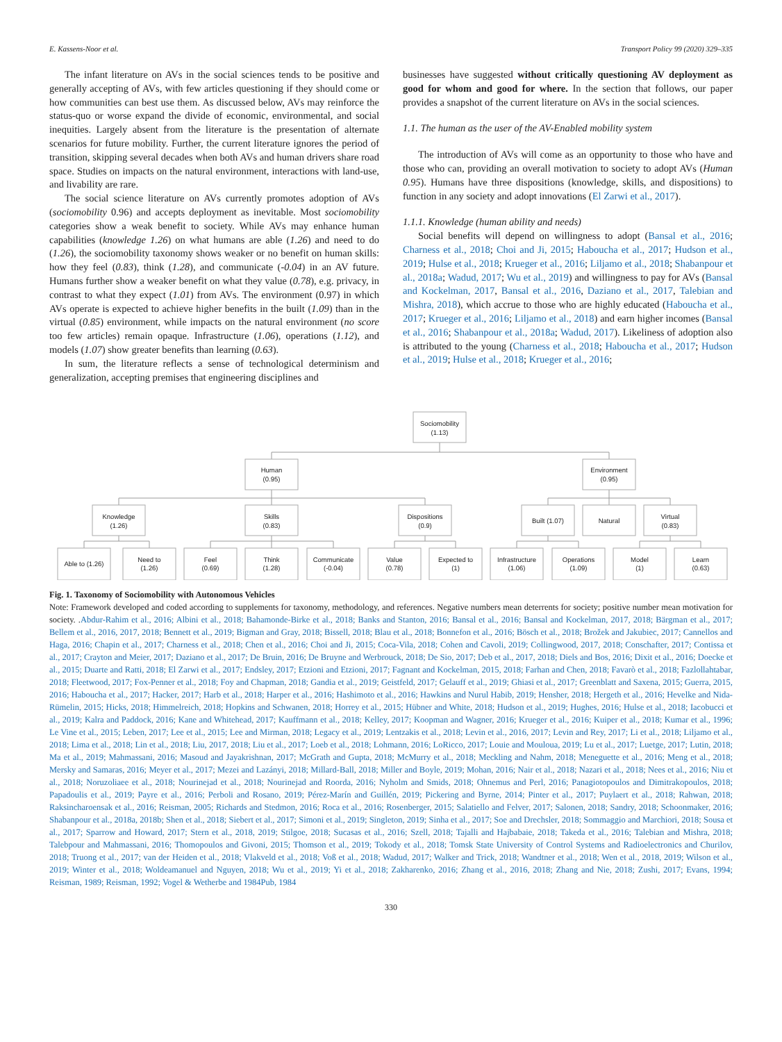E. Kassens-Noor et al. Transport Policy 99 (2020) 329–335
The infant literature on AVs in the social sciences tends to be positive and generally accepting of AVs, with few articles questioning if they should come or how communities can best use them. As discussed below, AVs may reinforce the status-quo or worse expand the divide of economic, environmental, and social inequities. Largely absent from the literature is the presentation of alternate scenarios for future mobility. Further, the current literature ignores the period of transition, skipping several decades when both AVs and human drivers share road space. Studies on impacts on the natural environment, interactions with land-use, and livability are rare.
The social science literature on AVs currently promotes adoption of AVs (sociomobility 0.96) and accepts deployment as inevitable. Most sociomobility categories show a weak benefit to society. While AVs may enhance human capabilities (knowledge 1.26) on what humans are able (1.26) and need to do (1.26), the sociomobility taxonomy shows weaker or no benefit on human skills: how they feel (0.83), think (1.28), and communicate (-0.04) in an AV future. Humans further show a weaker benefit on what they value (0.78), e.g. privacy, in contrast to what they expect (1.01) from AVs. The environment (0.97) in which AVs operate is expected to achieve higher benefits in the built (1.09) than in the virtual (0.85) environment, while impacts on the natural environment (no score too few articles) remain opaque. Infrastructure (1.06), operations (1.12), and models (1.07) show greater benefits than learning (0.63).
In sum, the literature reflects a sense of technological determinism and generalization, accepting premises that engineering disciplines and
businesses have suggested without critically questioning AV deployment as good for whom and good for where. In the section that follows, our paper provides a snapshot of the current literature on AVs in the social sciences.
1.1. The human as the user of the AV-Enabled mobility system
The introduction of AVs will come as an opportunity to those who have and those who can, providing an overall motivation to society to adopt AVs (Human 0.95). Humans have three dispositions (knowledge, skills, and dispositions) to function in any society and adopt innovations (El Zarwi et al., 2017).
1.1.1. Knowledge (human ability and needs)
Social benefits will depend on willingness to adopt (Bansal et al., 2016; Charness et al., 2018; Choi and Ji, 2015; Haboucha et al., 2017; Hudson et al., 2019; Hulse et al., 2018; Krueger et al., 2016; Liljamo et al., 2018; Shabanpour et al., 2018a; Wadud, 2017; Wu et al., 2019) and willingness to pay for AVs (Bansal and Kockelman, 2017, Bansal et al., 2016, Daziano et al., 2017, Talebian and Mishra, 2018), which accrue to those who are highly educated (Haboucha et al., 2017; Krueger et al., 2016; Liljamo et al., 2018) and earn higher incomes (Bansal et al., 2016; Shabanpour et al., 2018a; Wadud, 2017). Likeliness of adoption also is attributed to the young (Charness et al., 2018; Haboucha et al., 2017; Hudson et al., 2019; Hulse et al., 2018; Krueger et al., 2016;
Sociomobility
(1.13)
Human
(0.95)
Environment
(0.95)
Knowledge
(1.26)
Skills
(0.83)
Dispositions
(0.9)
Built (1.07)
Natural
Virtual
(0.83)
Able to (1.26)
Need to
(1.26)
Feel
(0.69)
Think
(1.28)
Communicate
(-0.04)
Value
(0.78)
Expected to
(1)
Infrastructure
(1.06)
Operations
(1.09)
Model
(1)
Learn
(0.63)
Fig. 1. Taxonomy of Sociomobility with Autonomous Vehicles
Note: Framework developed and coded according to supplements for taxonomy, methodology, and references. Negative numbers mean deterrents for society; positive number mean motivation for society. .Abdur-Rahim et al., 2016; Albini et al., 2018; Bahamonde-Birke et al., 2018; Banks and Stanton, 2016; Bansal et al., 2016; Bansal and Kockelman, 2017, 2018; Bärgman et al., 2017; Bellem et al., 2016, 2017, 2018; Bennett et al., 2019; Bigman and Gray, 2018; Bissell, 2018; Blau et al., 2018; Bonnefon et al., 2016; Bösch et al., 2018; Brožek and Jakubiec, 2017; Cannellos and Haga, 2016; Chapin et al., 2017; Charness et al., 2018; Chen et al., 2016; Choi and Ji, 2015; Coca-Vila, 2018; Cohen and Cavoli, 2019; Collingwood, 2017, 2018; Conschafter, 2017; Contissa et al., 2017; Crayton and Meier, 2017; Daziano et al., 2017; De Bruin, 2016; De Bruyne and Werbrouck, 2018; De Sio, 2017; Deb et al., 2017, 2018; Diels and Bos, 2016; Dixit et al., 2016; Doecke et al., 2015; Duarte and Ratti, 2018; El Zarwi et al., 2017; Endsley, 2017; Etzioni and Etzioni, 2017; Fagnant and Kockelman, 2015, 2018; Farhan and Chen, 2018; Favarò et al., 2018; Fazlollahtabar, 2018; Fleetwood, 2017; Fox-Penner et al., 2018; Foy and Chapman, 2018; Gandia et al., 2019; Geistfeld, 2017; Gelauff et al., 2019; Ghiasi et al., 2017; Greenblatt and Saxena, 2015; Guerra, 2015, 2016; Haboucha et al., 2017; Hacker, 2017; Harb et al., 2018; Harper et al., 2016; Hashimoto et al., 2016; Hawkins and Nurul Habib, 2019; Hensher, 2018; Hergeth et al., 2016; Hevelke and Nida-Rümelin, 2015; Hicks, 2018; Himmelreich, 2018; Hopkins and Schwanen, 2018; Horrey et al., 2015; Hübner and White, 2018; Hudson et al., 2019; Hughes, 2016; Hulse et al., 2018; Iacobucci et al., 2019; Kalra and Paddock, 2016; Kane and Whitehead, 2017; Kauffmann et al., 2018; Kelley, 2017; Koopman and Wagner, 2016; Krueger et al., 2016; Kuiper et al., 2018; Kumar et al., 1996; Le Vine et al., 2015; Leben, 2017; Lee et al., 2015; Lee and Mirman, 2018; Legacy et al., 2019; Lentzakis et al., 2018; Levin et al., 2016, 2017; Levin and Rey, 2017; Li et al., 2018; Liljamo et al., 2018; Lima et al., 2018; Lin et al., 2018; Liu, 2017, 2018; Liu et al., 2017; Loeb et al., 2018; Lohmann, 2016; LoRicco, 2017; Louie and Mouloua, 2019; Lu et al., 2017; Luetge, 2017; Lutin, 2018; Ma et al., 2019; Mahmassani, 2016; Masoud and Jayakrishnan, 2017; McGrath and Gupta, 2018; McMurry et al., 2018; Meckling and Nahm, 2018; Meneguette et al., 2016; Meng et al., 2018; Mersky and Samaras, 2016; Meyer et al., 2017; Mezei and Lazányi, 2018; Millard-Ball, 2018; Miller and Boyle, 2019; Mohan, 2016; Nair et al., 2018; Nazari et al., 2018; Nees et al., 2016; Niu et al., 2018; Noruzoliaee et al., 2018; Nourinejad et al., 2018; Nourinejad and Roorda, 2016; Nyholm and Smids, 2018; Ohnemus and Perl, 2016; Panagiotopoulos and Dimitrakopoulos, 2018; Papadoulis et al., 2019; Payre et al., 2016; Perboli and Rosano, 2019; Pérez-Marín and Guillén, 2019; Pickering and Byrne, 2014; Pinter et al., 2017; Puylaert et al., 2018; Rahwan, 2018; Raksincharoensak et al., 2016; Reisman, 2005; Richards and Stedmon, 2016; Roca et al., 2016; Rosenberger, 2015; Salatiello and Felver, 2017; Salonen, 2018; Sandry, 2018; Schoonmaker, 2016; Shabanpour et al., 2018a, 2018b; Shen et al., 2018; Siebert et al., 2017; Simoni et al., 2019; Singleton, 2019; Sinha et al., 2017; Soe and Drechsler, 2018; Sommaggio and Marchiori, 2018; Sousa et al., 2017; Sparrow and Howard, 2017; Stern et al., 2018, 2019; Stilgoe, 2018; Sucasas et al., 2016; Szell, 2018; Tajalli and Hajbabaie, 2018; Takeda et al., 2016; Talebian and Mishra, 2018; Talebpour and Mahmassani, 2016; Thomopoulos and Givoni, 2015; Thomson et al., 2019; Tokody et al., 2018; Tomsk State University of Control Systems and Radioelectronics and Churilov, 2018; Truong et al., 2017; van der Heiden et al., 2018; Vlakveld et al., 2018; Voß et al., 2018; Wadud, 2017; Walker and Trick, 2018; Wandtner et al., 2018; Wen et al., 2018, 2019; Wilson et al., 2019; Winter et al., 2018; Woldeamanuel and Nguyen, 2018; Wu et al., 2019; Yi et al., 2018; Zakharenko, 2016; Zhang et al., 2016, 2018; Zhang and Nie, 2018; Zushi, 2017; Evans, 1994; Reisman, 1989; Reisman, 1992; Vogel & Wetherbe and 1984Pub, 1984
330